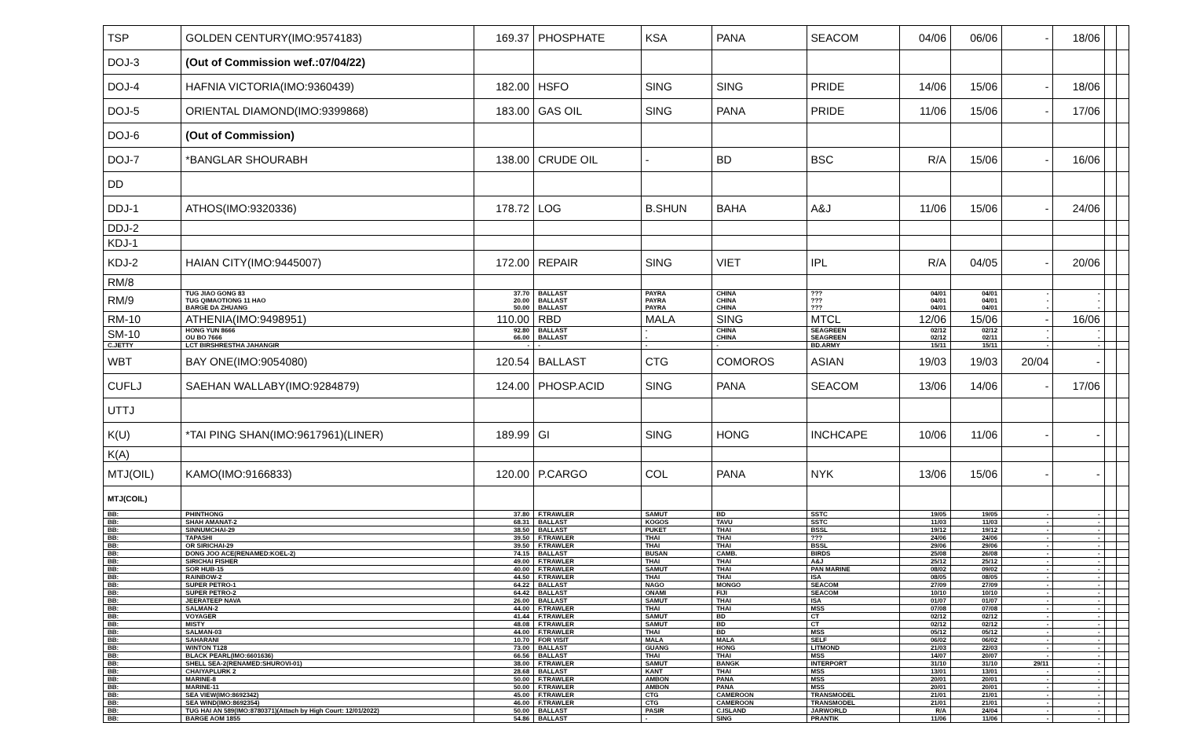| TSP | GOLDEN CENTURY(IMO:9574183) | 169.37 | PHOSPHATE | KSA | PANA | SEACOM | 04/06 | 06/06 | - | 18/06 | | |
| DOJ-3 | (Out of Commission wef.:07/04/22) | | | | | | | | | | | |
| DOJ-4 | HAFNIA VICTORIA(IMO:9360439) | 182.00 | HSFO | SING | SING | PRIDE | 14/06 | 15/06 | - | 18/06 | | |
| DOJ-5 | ORIENTAL DIAMOND(IMO:9399868) | 183.00 | GAS OIL | SING | PANA | PRIDE | 11/06 | 15/06 | - | 17/06 | | |
| DOJ-6 | (Out of Commission) | | | | | | | | | | | |
| DOJ-7 | *BANGLAR SHOURABH | 138.00 | CRUDE OIL | - | BD | BSC | R/A | 15/06 | - | 16/06 | | |
| DD | | | | | | | | | | | | |
| DDJ-1 | ATHOS(IMO:9320336) | 178.72 | LOG | B.SHUN | BAHA | A&J | 11/06 | 15/06 | - | 24/06 | | |
| DDJ-2 | | | | | | | | | | | | |
| KDJ-1 | | | | | | | | | | | | |
| KDJ-2 | HAIAN CITY(IMO:9445007) | 172.00 | REPAIR | SING | VIET | IPL | R/A | 04/05 | - | 20/06 | | |
| RM/8 | | | | | | | | | | | | |
| RM/9 | TUG JIAO GONG 83 TUG QIMAOTIONG 11 HAO BARGE DA ZHUANG | 37.70 20.00 50.00 | BALLAST BALLAST BALLAST | PAYRA PAYRA PAYRA | CHINA CHINA CHINA | ??? ??? ??? | 04/01 04/01 04/01 | 04/01 04/01 04/01 | - - - | - - - | | |
| RM-10 | ATHENIA(IMO:9498951) | 110.00 | RBD | MALA | SING | MTCL | 12/06 | 15/06 | - | 16/06 | | |
| SM-10 | HONG YUN 8666 OU BO 7666 | 92.80 66.00 | BALLAST BALLAST | - - | CHINA CHINA | SEAGREEN SEAGREEN | 02/12 02/12 | 02/12 02/11 | - - | - - | | |
| C.JETTY | LCT BIRSHRESTHA JAHANGIR | - | - | - | - | BD.ARMY | 15/11 | 15/11 | - | - | | |
| WBT | BAY ONE(IMO:9054080) | 120.54 | BALLAST | CTG | COMOROS | ASIAN | 19/03 | 19/03 | 20/04 | - | | |
| CUFLJ | SAEHAN WALLABY(IMO:9284879) | 124.00 | PHOSP.ACID | SING | PANA | SEACOM | 13/06 | 14/06 | - | 17/06 | | |
| UTTJ | | | | | | | | | | | | |
| K(U) | *TAI PING SHAN(IMO:9617961)(LINER) | 189.99 | GI | SING | HONG | INCHCAPE | 10/06 | 11/06 | - | - | | |
| K(A) | | | | | | | | | | | | |
| MTJ(OIL) | KAMO(IMO:9166833) | 120.00 | P.CARGO | COL | PANA | NYK | 13/06 | 15/06 | - | - | | |
| MTJ(COIL) | | | | | | | | | | | | |
| BB: | PHINTHONG | 37.80 | F.TRAWLER | SAMUT | BD | SSTC | 19/05 | 19/05 | - | - | | |
| BB: | SHAH AMANAT-2 | 68.31 | BALLAST | KOGOS | TAVU | SSTC | 11/03 | 11/03 | - | - | | |
| BB: | SINNUMCHAI-29 | 38.50 | BALLAST | PUKET | THAI | BSSL | 19/12 | 19/12 | - | - | | |
| BB: | TAPASHI | 39.50 | F.TRAWLER | THAI | THAI | ??? | 24/06 | 24/06 | - | - | | |
| BB: | OR SIRICHAI-29 | 39.50 | F.TRAWLER | THAI | THAI | BSSL | 29/06 | 29/06 | - | - | | |
| BB: | DONG JOO ACE(RENAMED:KOEL-2) | 74.15 | BALLAST | BUSAN | CAMB. | BIRDS | 25/08 | 26/08 | - | - | | |
| BB: | SIRICHAI FISHER | 49.00 | F.TRAWLER | THAI | THAI | A&J | 25/12 | 25/12 | - | - | | |
| BB: | SOR HUB-15 | 40.00 | F.TRAWLER | SAMUT | THAI | PAN MARINE | 08/02 | 09/02 | - | - | | |
| BB: | RAINBOW-2 | 44.50 | F.TRAWLER | THAI | THAI | ISA | 08/05 | 08/05 | - | - | | |
| BB: | SUPER PETRO-1 | 64.22 | BALLAST | NAGO | MONGO | SEACOM | 27/09 | 27/09 | - | - | | |
| BB: | SUPER PETRO-2 | 64.42 | BALLAST | ONAMI | FIJI | SEACOM | 10/10 | 10/10 | - | - | | |
| BB: | JEERATEEP NAVA | 26.00 | BALLAST | SAMUT | THAI | ISA | 01/07 | 01/07 | - | - | | |
| BB: | SALMAN-2 | 44.00 | F.TRAWLER | THAI | THAI | MSS | 07/08 | 07/08 | - | - | | |
| BB: | VOYAGER | 41.44 | F.TRAWLER | SAMUT | BD | CT | 02/12 | 02/12 | - | - | | |
| BB: | MISTY | 48.08 | F.TRAWLER | SAMUT | BD | CT | 02/12 | 02/12 | - | - | | |
| BB: | SALMAN-03 | 44.00 | F.TRAWLER | THAI | BD | MSS | 05/12 | 05/12 | - | - | | |
| BB: | SAHARANI | 10.70 | FOR VISIT | MALA | MALA | SELF | 06/02 | 06/02 | - | - | | |
| BB: | WINTON T128 | 73.00 | BALLAST | GUANG | HONG | LITMOND | 21/03 | 22/03 | - | - | | |
| BB: | BLACK PEARL(IMO:6601636) | 66.56 | BALLAST | THAI | THAI | MSS | 14/07 | 20/07 | - | - | | |
| BB: | SHELL SEA-2(RENAMED:SHUROVI-01) | 38.00 | F.TRAWLER | SAMUT | BANGK | INTERPORT | 31/10 | 31/10 | 29/11 | - | | |
| BB: | CHAIYAPLURK 2 | 28.68 | BALLAST | KANT | THAI | MSS | 13/01 | 13/01 | - | - | | |
| BB: | MARINE-8 | 50.00 | F.TRAWLER | AMBON | PANA | MSS | 20/01 | 20/01 | - | - | | |
| BB: | MARINE-11 | 50.00 | F.TRAWLER | AMBON | PANA | MSS | 20/01 | 20/01 | - | - | | |
| BB: | SEA VIEW(IMO:8692342) | 45.00 | F.TRAWLER | CTG | CAMEROON | TRANSMODEL | 21/01 | 21/01 | - | - | | |
| BB: | SEA WIND(IMO:8692354) | 46.00 | F.TRAWLER | CTG | CAMEROON | TRANSMODEL | 21/01 | 21/01 | - | - | | |
| BB: | TUG HAI AN 589(IMO:8780371)(Attach by High Court: 12/01/2022) | 50.00 | BALLAST | PASIR | C.ISLAND | JARWORLD | R/A | 24/04 | - | - | | |
| BB: | BARGE AOM 1855 | 54.86 | BALLAST | - | SING | PRANTIK | 11/06 | 11/06 | - | - | | |